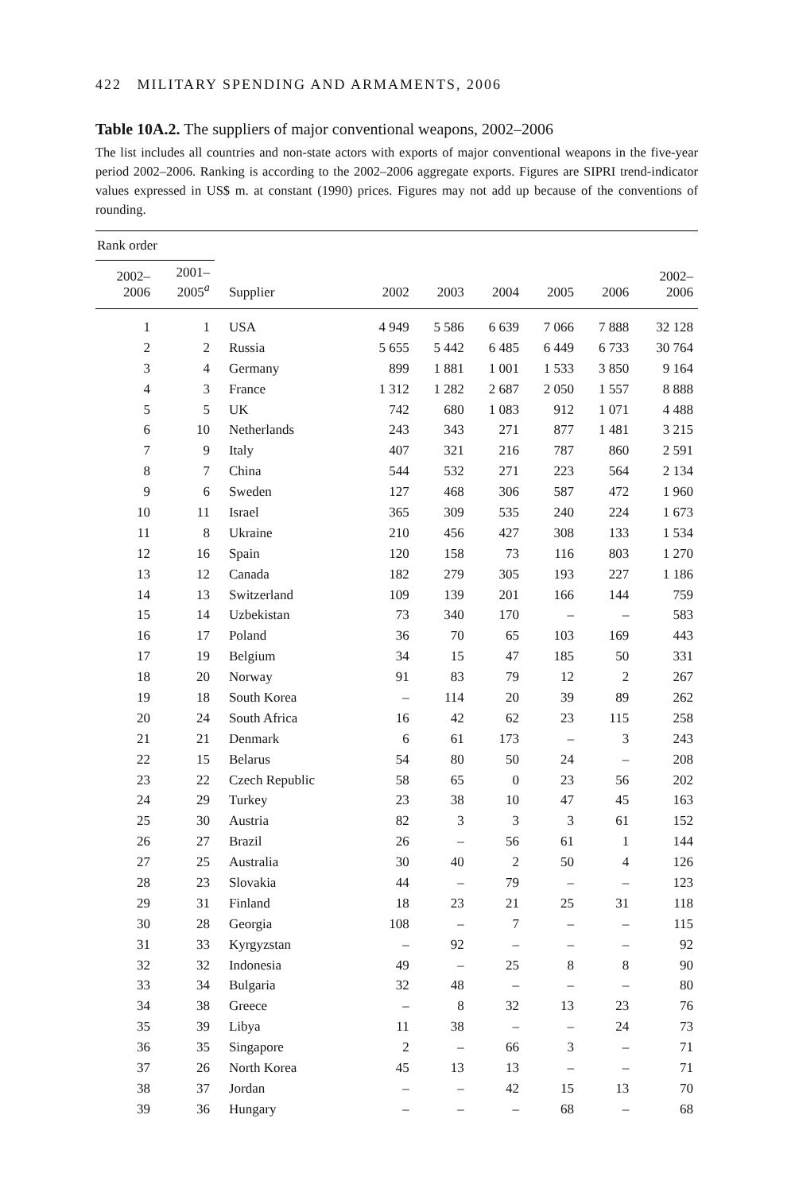422 MILITARY SPENDING AND ARMAMENTS, 2006
Table 10A.2. The suppliers of major conventional weapons, 2002–2006
The list includes all countries and non-state actors with exports of major conventional weapons in the five-year period 2002–2006. Ranking is according to the 2002–2006 aggregate exports. Figures are SIPRI trend-indicator values expressed in US$ m. at constant (1990) prices. Figures may not add up because of the conventions of rounding.
| Rank order | | | | | | | | |
| --- | --- | --- | --- | --- | --- | --- | --- | --- |
| 2002– 2006 | 2001– 2005<sup>a</sup> | Supplier | 2002 | 2003 | 2004 | 2005 | 2006 | 2002– 2006 |
| 1 | 1 | USA | 4 949 | 5 586 | 6 639 | 7 066 | 7 888 | 32 128 |
| 2 | 2 | Russia | 5 655 | 5 442 | 6 485 | 6 449 | 6 733 | 30 764 |
| 3 | 4 | Germany | 899 | 1 881 | 1 001 | 1 533 | 3 850 | 9 164 |
| 4 | 3 | France | 1 312 | 1 282 | 2 687 | 2 050 | 1 557 | 8 888 |
| 5 | 5 | UK | 742 | 680 | 1 083 | 912 | 1 071 | 4 488 |
| 6 | 10 | Netherlands | 243 | 343 | 271 | 877 | 1 481 | 3 215 |
| 7 | 9 | Italy | 407 | 321 | 216 | 787 | 860 | 2 591 |
| 8 | 7 | China | 544 | 532 | 271 | 223 | 564 | 2 134 |
| 9 | 6 | Sweden | 127 | 468 | 306 | 587 | 472 | 1 960 |
| 10 | 11 | Israel | 365 | 309 | 535 | 240 | 224 | 1 673 |
| 11 | 8 | Ukraine | 210 | 456 | 427 | 308 | 133 | 1 534 |
| 12 | 16 | Spain | 120 | 158 | 73 | 116 | 803 | 1 270 |
| 13 | 12 | Canada | 182 | 279 | 305 | 193 | 227 | 1 186 |
| 14 | 13 | Switzerland | 109 | 139 | 201 | 166 | 144 | 759 |
| 15 | 14 | Uzbekistan | 73 | 340 | 170 | – | – | 583 |
| 16 | 17 | Poland | 36 | 70 | 65 | 103 | 169 | 443 |
| 17 | 19 | Belgium | 34 | 15 | 47 | 185 | 50 | 331 |
| 18 | 20 | Norway | 91 | 83 | 79 | 12 | 2 | 267 |
| 19 | 18 | South Korea | – | 114 | 20 | 39 | 89 | 262 |
| 20 | 24 | South Africa | 16 | 42 | 62 | 23 | 115 | 258 |
| 21 | 21 | Denmark | 6 | 61 | 173 | – | 3 | 243 |
| 22 | 15 | Belarus | 54 | 80 | 50 | 24 | – | 208 |
| 23 | 22 | Czech Republic | 58 | 65 | 0 | 23 | 56 | 202 |
| 24 | 29 | Turkey | 23 | 38 | 10 | 47 | 45 | 163 |
| 25 | 30 | Austria | 82 | 3 | 3 | 3 | 61 | 152 |
| 26 | 27 | Brazil | 26 | – | 56 | 61 | 1 | 144 |
| 27 | 25 | Australia | 30 | 40 | 2 | 50 | 4 | 126 |
| 28 | 23 | Slovakia | 44 | – | 79 | – | – | 123 |
| 29 | 31 | Finland | 18 | 23 | 21 | 25 | 31 | 118 |
| 30 | 28 | Georgia | 108 | – | 7 | – | – | 115 |
| 31 | 33 | Kyrgyzstan | – | 92 | – | – | – | 92 |
| 32 | 32 | Indonesia | 49 | – | 25 | 8 | 8 | 90 |
| 33 | 34 | Bulgaria | 32 | 48 | – | – | – | 80 |
| 34 | 38 | Greece | – | 8 | 32 | 13 | 23 | 76 |
| 35 | 39 | Libya | 11 | 38 | – | – | 24 | 73 |
| 36 | 35 | Singapore | 2 | – | 66 | 3 | – | 71 |
| 37 | 26 | North Korea | 45 | 13 | 13 | – | – | 71 |
| 38 | 37 | Jordan | – | – | 42 | 15 | 13 | 70 |
| 39 | 36 | Hungary | – | – | – | 68 | – | 68 |